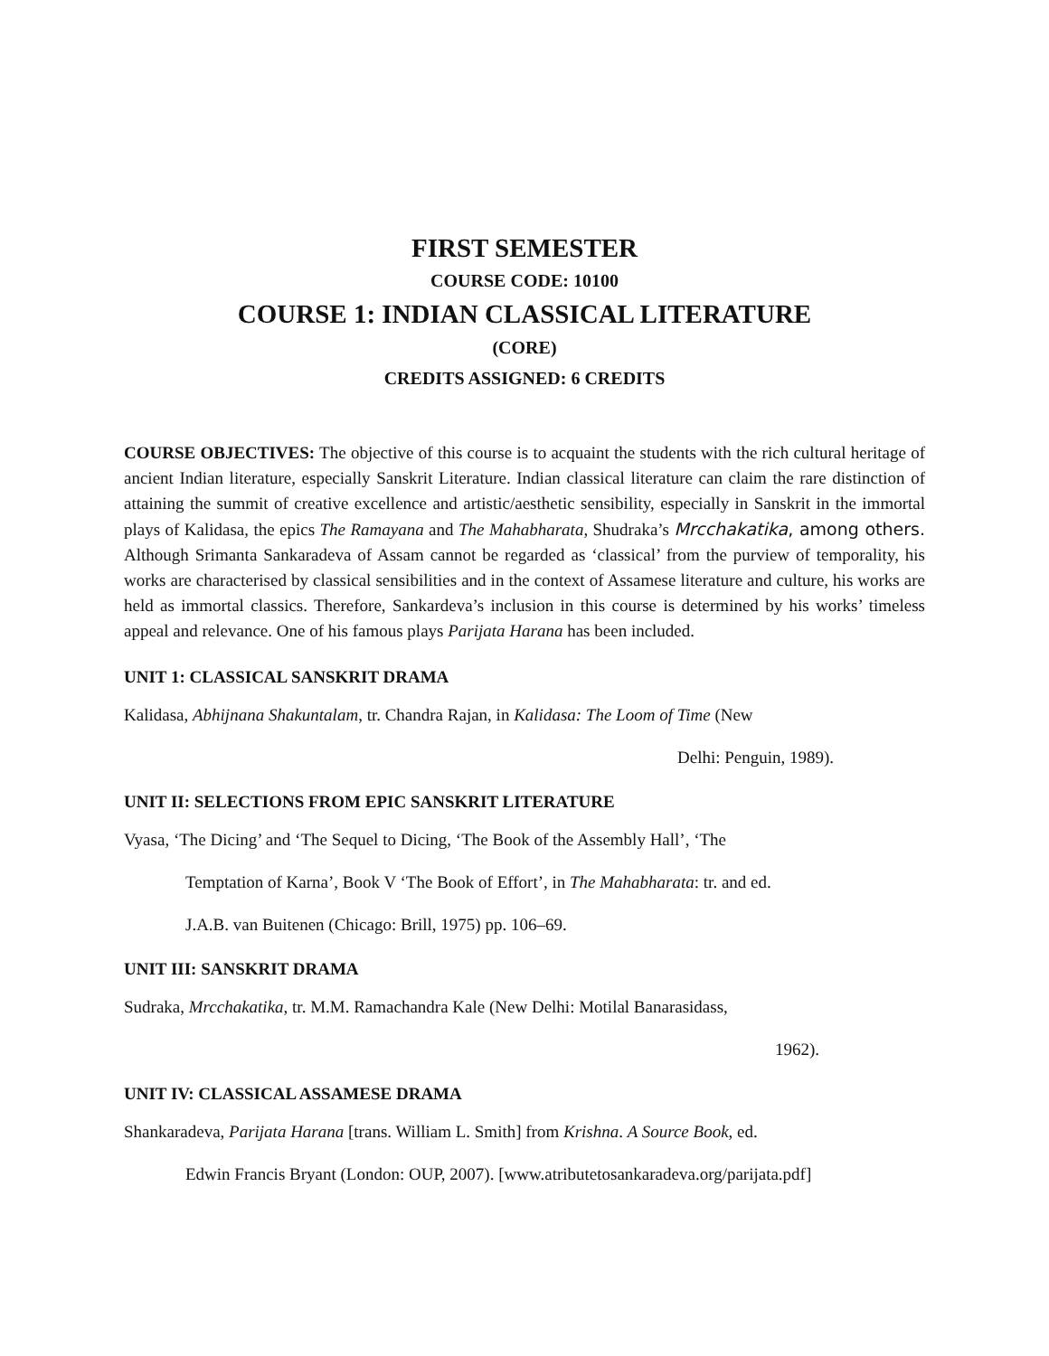FIRST SEMESTER
COURSE CODE: 10100
COURSE 1: INDIAN CLASSICAL LITERATURE
(CORE)
CREDITS ASSIGNED: 6 CREDITS
COURSE OBJECTIVES: The objective of this course is to acquaint the students with the rich cultural heritage of ancient Indian literature, especially Sanskrit Literature. Indian classical literature can claim the rare distinction of attaining the summit of creative excellence and artistic/aesthetic sensibility, especially in Sanskrit in the immortal plays of Kalidasa, the epics The Ramayana and The Mahabharata, Shudraka’s Mrcchakatika, among others. Although Srimanta Sankaradeva of Assam cannot be regarded as ‘classical’ from the purview of temporality, his works are characterised by classical sensibilities and in the context of Assamese literature and culture, his works are held as immortal classics. Therefore, Sankardeva’s inclusion in this course is determined by his works’ timeless appeal and relevance. One of his famous plays Parijata Harana has been included.
UNIT 1: CLASSICAL SANSKRIT DRAMA
Kalidasa, Abhijnana Shakuntalam, tr. Chandra Rajan, in Kalidasa: The Loom of Time (New
Delhi: Penguin, 1989).
UNIT II: SELECTIONS FROM EPIC SANSKRIT LITERATURE
Vyasa, ‘The Dicing’ and ‘The Sequel to Dicing, ‘The Book of the Assembly Hall’, ‘The
Temptation of Karna’, Book V ‘The Book of Effort’, in The Mahabharata: tr. and ed.
J.A.B. van Buitenen (Chicago: Brill, 1975) pp. 106–69.
UNIT III: SANSKRIT DRAMA
Sudraka, Mrcchakatika, tr. M.M. Ramachandra Kale (New Delhi: Motilal Banarasidass,
1962).
UNIT IV: CLASSICAL ASSAMESE DRAMA
Shankaradeva, Parijata Harana [trans. William L. Smith] from Krishna. A Source Book, ed.
Edwin Francis Bryant (London: OUP, 2007). [www.atributetosankaradeva.org/parijata.pdf]